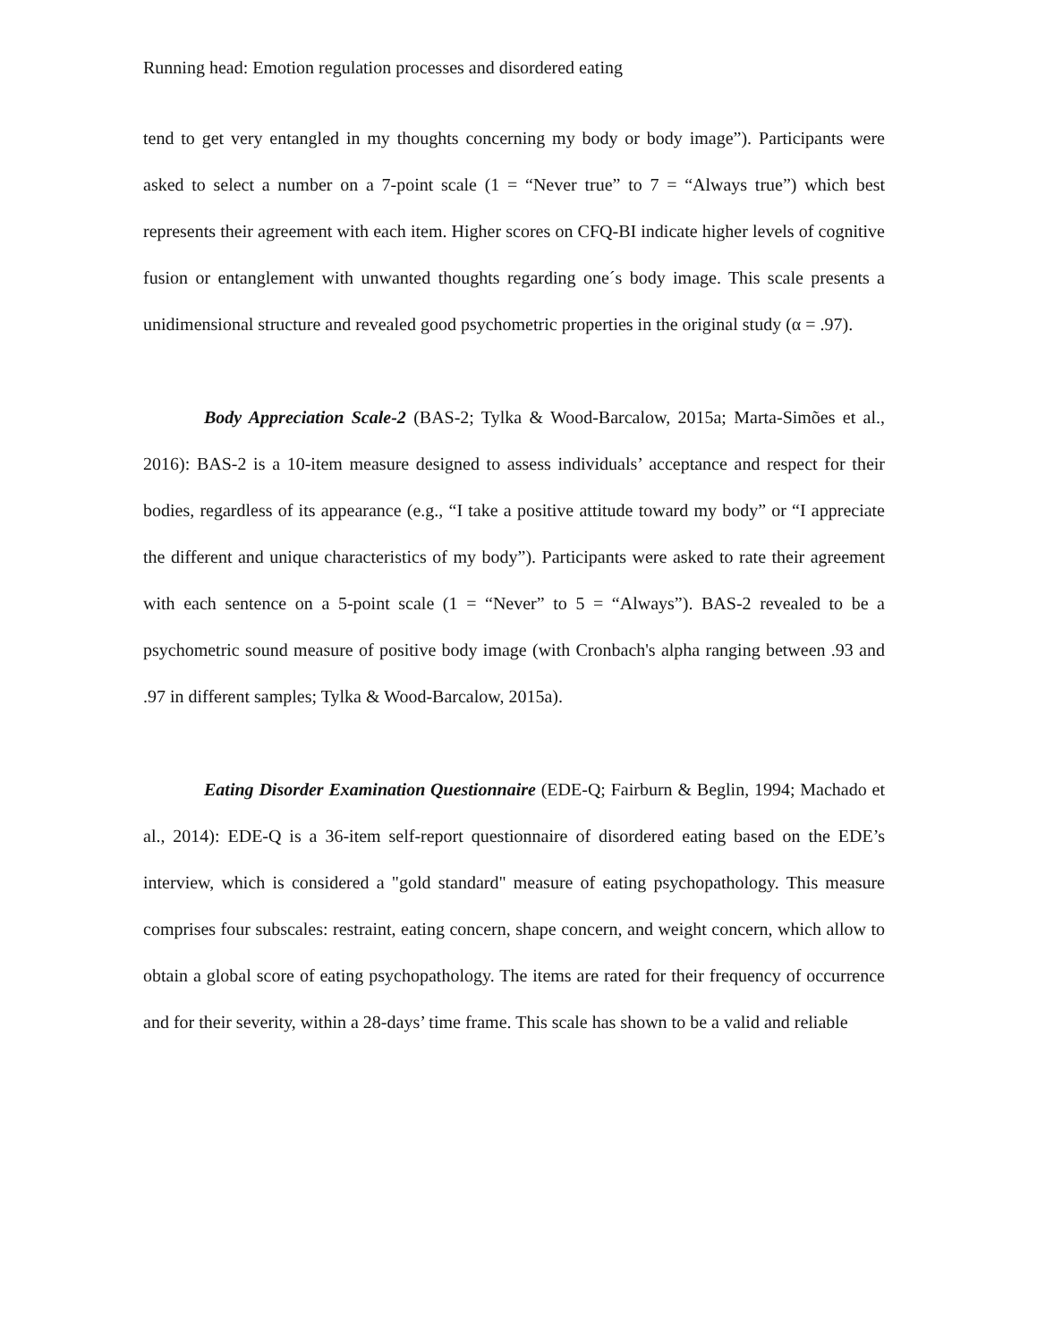Running head: Emotion regulation processes and disordered eating
tend to get very entangled in my thoughts concerning my body or body image”). Participants were asked to select a number on a 7-point scale (1 = “Never true” to 7 = “Always true”) which best represents their agreement with each item. Higher scores on CFQ-BI indicate higher levels of cognitive fusion or entanglement with unwanted thoughts regarding one´s body image. This scale presents a unidimensional structure and revealed good psychometric properties in the original study (α = .97).
Body Appreciation Scale-2 (BAS-2; Tylka & Wood-Barcalow, 2015a; Marta-Simões et al., 2016): BAS-2 is a 10-item measure designed to assess individuals’ acceptance and respect for their bodies, regardless of its appearance (e.g., “I take a positive attitude toward my body” or “I appreciate the different and unique characteristics of my body”). Participants were asked to rate their agreement with each sentence on a 5-point scale (1 = “Never” to 5 = “Always”). BAS-2 revealed to be a psychometric sound measure of positive body image (with Cronbach's alpha ranging between .93 and .97 in different samples; Tylka & Wood-Barcalow, 2015a).
Eating Disorder Examination Questionnaire (EDE-Q; Fairburn & Beglin, 1994; Machado et al., 2014): EDE-Q is a 36-item self-report questionnaire of disordered eating based on the EDE’s interview, which is considered a "gold standard" measure of eating psychopathology. This measure comprises four subscales: restraint, eating concern, shape concern, and weight concern, which allow to obtain a global score of eating psychopathology. The items are rated for their frequency of occurrence and for their severity, within a 28-days’ time frame. This scale has shown to be a valid and reliable